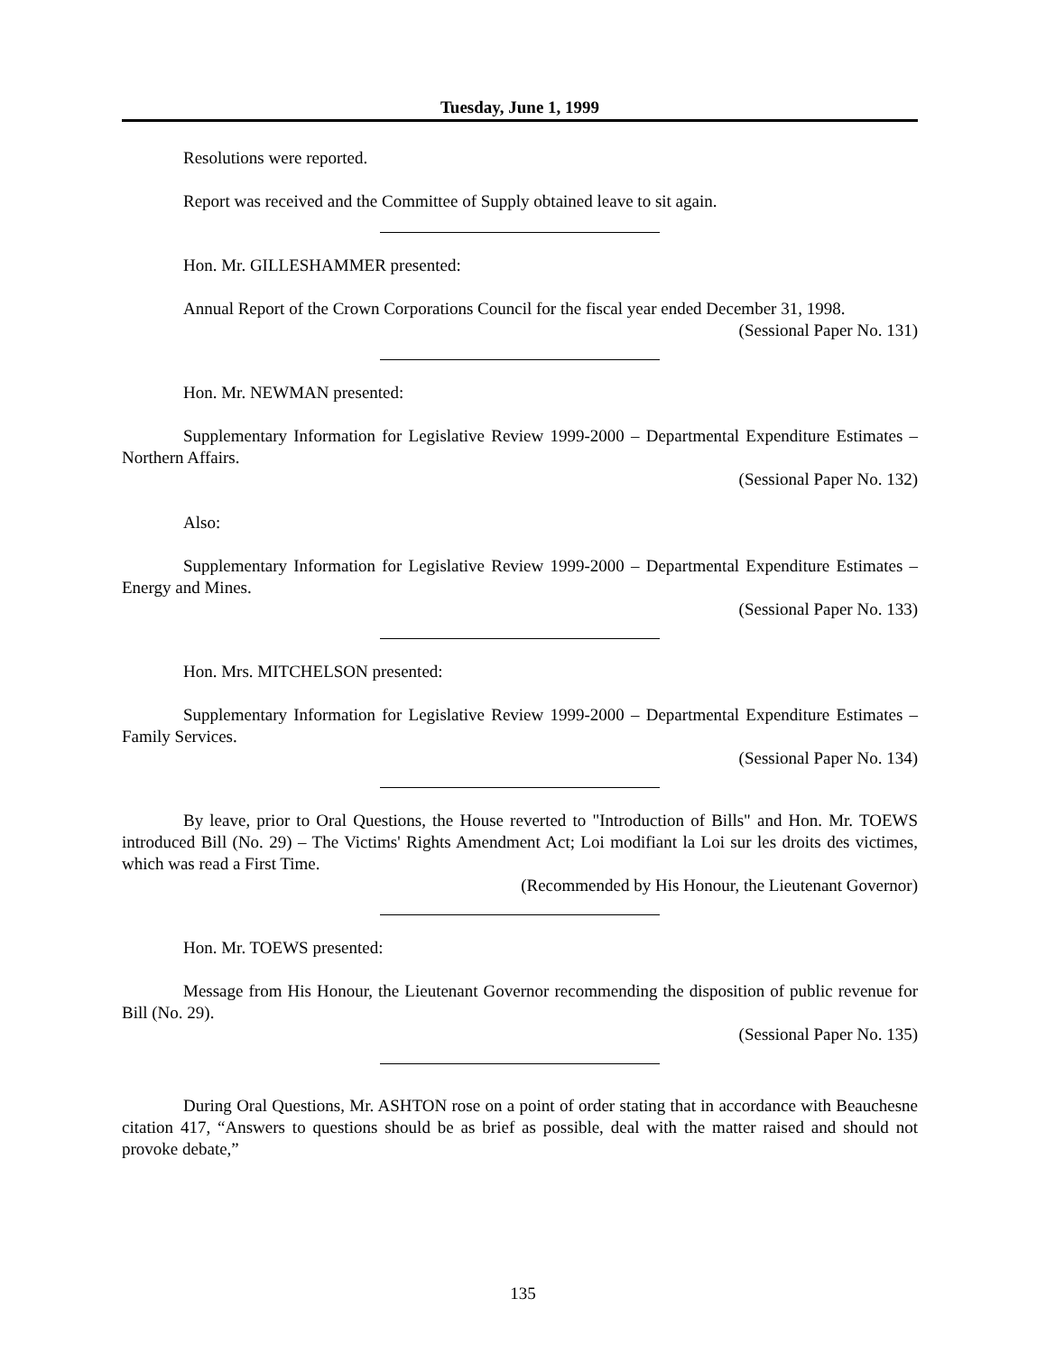Tuesday, June 1, 1999
Resolutions were reported.
Report was received and the Committee of Supply obtained leave to sit again.
Hon. Mr. GILLESHAMMER presented:
Annual Report of the Crown Corporations Council for the fiscal year ended December 31, 1998.
(Sessional Paper No. 131)
Hon. Mr. NEWMAN presented:
Supplementary Information for Legislative Review 1999-2000 – Departmental Expenditure Estimates – Northern Affairs.
(Sessional Paper No. 132)
Also:
Supplementary Information for Legislative Review 1999-2000 – Departmental Expenditure Estimates – Energy and Mines.
(Sessional Paper No. 133)
Hon. Mrs. MITCHELSON presented:
Supplementary Information for Legislative Review 1999-2000 – Departmental Expenditure Estimates – Family Services.
(Sessional Paper No. 134)
By leave, prior to Oral Questions, the House reverted to "Introduction of Bills" and Hon. Mr. TOEWS introduced Bill (No. 29) – The Victims' Rights Amendment Act; Loi modifiant la Loi sur les droits des victimes, which was read a First Time.
(Recommended by His Honour, the Lieutenant Governor)
Hon. Mr. TOEWS presented:
Message from His Honour, the Lieutenant Governor recommending the disposition of public revenue for Bill (No. 29).
(Sessional Paper No. 135)
During Oral Questions, Mr. ASHTON rose on a point of order stating that in accordance with Beauchesne citation 417, “Answers to questions should be as brief as possible, deal with the matter raised and should not provoke debate,”
135